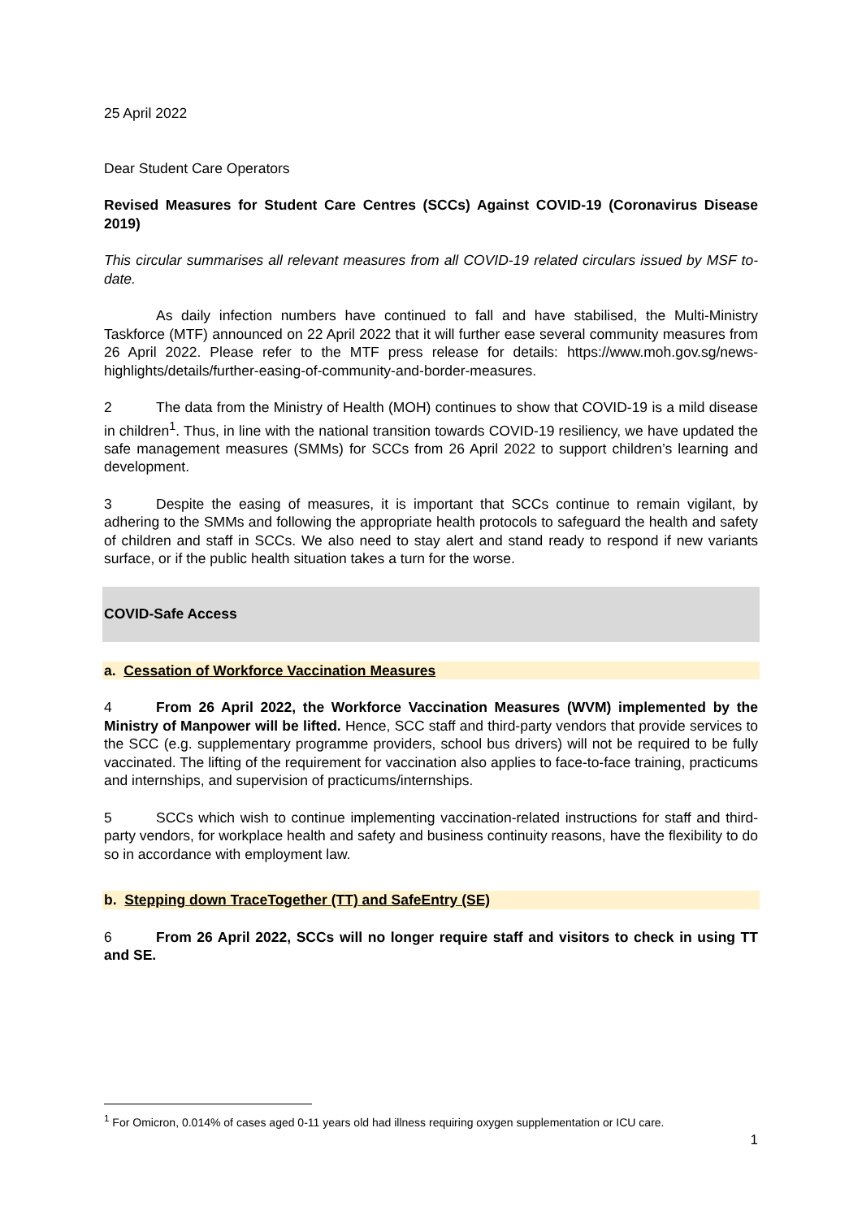25 April 2022
Dear Student Care Operators
Revised Measures for Student Care Centres (SCCs) Against COVID-19 (Coronavirus Disease 2019)
This circular summarises all relevant measures from all COVID-19 related circulars issued by MSF to-date.
As daily infection numbers have continued to fall and have stabilised, the Multi-Ministry Taskforce (MTF) announced on 22 April 2022 that it will further ease several community measures from 26 April 2022. Please refer to the MTF press release for details: https://www.moh.gov.sg/news-highlights/details/further-easing-of-community-and-border-measures.
2 The data from the Ministry of Health (MOH) continues to show that COVID-19 is a mild disease in children<sup>1</sup>. Thus, in line with the national transition towards COVID-19 resiliency, we have updated the safe management measures (SMMs) for SCCs from 26 April 2022 to support children’s learning and development.
3 Despite the easing of measures, it is important that SCCs continue to remain vigilant, by adhering to the SMMs and following the appropriate health protocols to safeguard the health and safety of children and staff in SCCs. We also need to stay alert and stand ready to respond if new variants surface, or if the public health situation takes a turn for the worse.
COVID-Safe Access
a. Cessation of Workforce Vaccination Measures
4 From 26 April 2022, the Workforce Vaccination Measures (WVM) implemented by the Ministry of Manpower will be lifted. Hence, SCC staff and third-party vendors that provide services to the SCC (e.g. supplementary programme providers, school bus drivers) will not be required to be fully vaccinated. The lifting of the requirement for vaccination also applies to face-to-face training, practicums and internships, and supervision of practicums/internships.
5 SCCs which wish to continue implementing vaccination-related instructions for staff and third-party vendors, for workplace health and safety and business continuity reasons, have the flexibility to do so in accordance with employment law.
b. Stepping down TraceTogether (TT) and SafeEntry (SE)
6 From 26 April 2022, SCCs will no longer require staff and visitors to check in using TT and SE.
<sup>1</sup> For Omicron, 0.014% of cases aged 0-11 years old had illness requiring oxygen supplementation or ICU care.
1